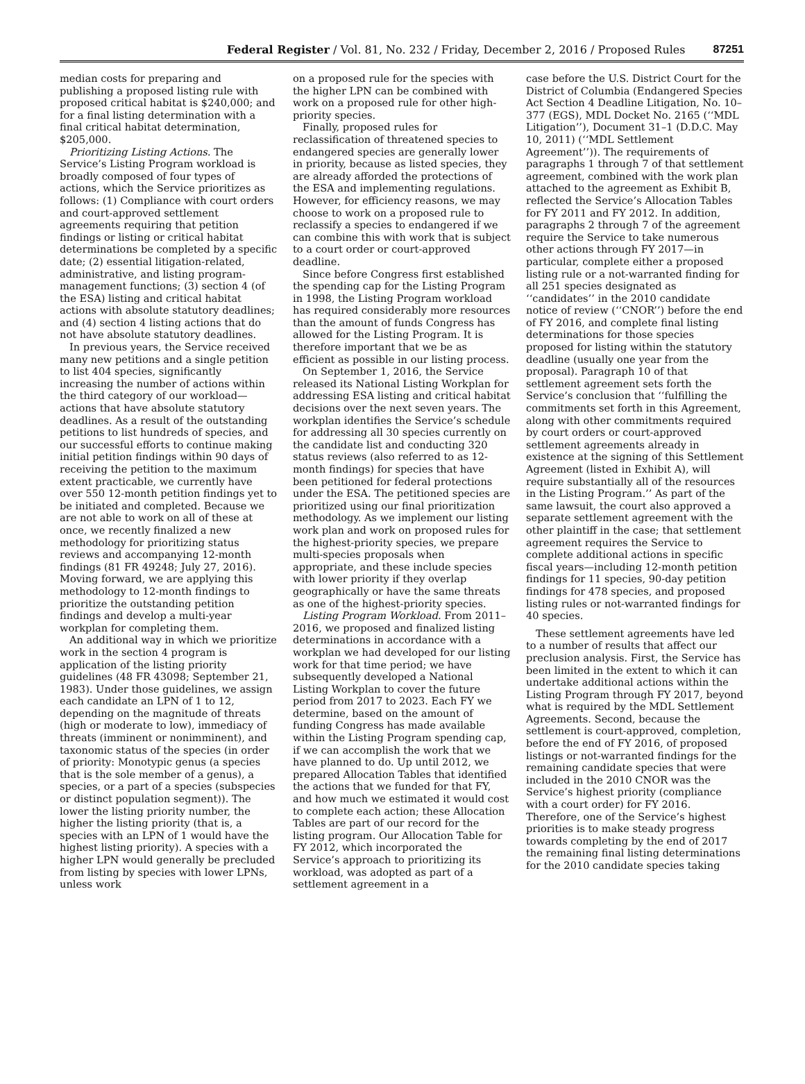Federal Register / Vol. 81, No. 232 / Friday, December 2, 2016 / Proposed Rules 87251
median costs for preparing and publishing a proposed listing rule with proposed critical habitat is $240,000; and for a final listing determination with a final critical habitat determination, $205,000.
Prioritizing Listing Actions. The Service’s Listing Program workload is broadly composed of four types of actions, which the Service prioritizes as follows: (1) Compliance with court orders and court-approved settlement agreements requiring that petition findings or listing or critical habitat determinations be completed by a specific date; (2) essential litigation-related, administrative, and listing program-management functions; (3) section 4 (of the ESA) listing and critical habitat actions with absolute statutory deadlines; and (4) section 4 listing actions that do not have absolute statutory deadlines.
In previous years, the Service received many new petitions and a single petition to list 404 species, significantly increasing the number of actions within the third category of our workload—actions that have absolute statutory deadlines. As a result of the outstanding petitions to list hundreds of species, and our successful efforts to continue making initial petition findings within 90 days of receiving the petition to the maximum extent practicable, we currently have over 550 12-month petition findings yet to be initiated and completed. Because we are not able to work on all of these at once, we recently finalized a new methodology for prioritizing status reviews and accompanying 12-month findings (81 FR 49248; July 27, 2016). Moving forward, we are applying this methodology to 12-month findings to prioritize the outstanding petition findings and develop a multi-year workplan for completing them.
An additional way in which we prioritize work in the section 4 program is application of the listing priority guidelines (48 FR 43098; September 21, 1983). Under those guidelines, we assign each candidate an LPN of 1 to 12, depending on the magnitude of threats (high or moderate to low), immediacy of threats (imminent or nonimminent), and taxonomic status of the species (in order of priority: Monotypic genus (a species that is the sole member of a genus), a species, or a part of a species (subspecies or distinct population segment)). The lower the listing priority number, the higher the listing priority (that is, a species with an LPN of 1 would have the highest listing priority). A species with a higher LPN would generally be precluded from listing by species with lower LPNs, unless work
on a proposed rule for the species with the higher LPN can be combined with work on a proposed rule for other high-priority species.
Finally, proposed rules for reclassification of threatened species to endangered species are generally lower in priority, because as listed species, they are already afforded the protections of the ESA and implementing regulations. However, for efficiency reasons, we may choose to work on a proposed rule to reclassify a species to endangered if we can combine this with work that is subject to a court order or court-approved deadline.
Since before Congress first established the spending cap for the Listing Program in 1998, the Listing Program workload has required considerably more resources than the amount of funds Congress has allowed for the Listing Program. It is therefore important that we be as efficient as possible in our listing process.
On September 1, 2016, the Service released its National Listing Workplan for addressing ESA listing and critical habitat decisions over the next seven years. The workplan identifies the Service’s schedule for addressing all 30 species currently on the candidate list and conducting 320 status reviews (also referred to as 12-month findings) for species that have been petitioned for federal protections under the ESA. The petitioned species are prioritized using our final prioritization methodology. As we implement our listing work plan and work on proposed rules for the highest-priority species, we prepare multi-species proposals when appropriate, and these include species with lower priority if they overlap geographically or have the same threats as one of the highest-priority species.
Listing Program Workload. From 2011–2016, we proposed and finalized listing determinations in accordance with a workplan we had developed for our listing work for that time period; we have subsequently developed a National Listing Workplan to cover the future period from 2017 to 2023. Each FY we determine, based on the amount of funding Congress has made available within the Listing Program spending cap, if we can accomplish the work that we have planned to do. Up until 2012, we prepared Allocation Tables that identified the actions that we funded for that FY, and how much we estimated it would cost to complete each action; these Allocation Tables are part of our record for the listing program. Our Allocation Table for FY 2012, which incorporated the Service’s approach to prioritizing its workload, was adopted as part of a settlement agreement in a
case before the U.S. District Court for the District of Columbia (Endangered Species Act Section 4 Deadline Litigation, No. 10–377 (EGS), MDL Docket No. 2165 (‘‘MDL Litigation’’), Document 31–1 (D.D.C. May 10, 2011) (‘‘MDL Settlement Agreement’’)). The requirements of paragraphs 1 through 7 of that settlement agreement, combined with the work plan attached to the agreement as Exhibit B, reflected the Service’s Allocation Tables for FY 2011 and FY 2012. In addition, paragraphs 2 through 7 of the agreement require the Service to take numerous other actions through FY 2017—in particular, complete either a proposed listing rule or a not-warranted finding for all 251 species designated as ‘‘candidates’’ in the 2010 candidate notice of review (‘‘CNOR’’) before the end of FY 2016, and complete final listing determinations for those species proposed for listing within the statutory deadline (usually one year from the proposal). Paragraph 10 of that settlement agreement sets forth the Service’s conclusion that ‘‘fulfilling the commitments set forth in this Agreement, along with other commitments required by court orders or court-approved settlement agreements already in existence at the signing of this Settlement Agreement (listed in Exhibit A), will require substantially all of the resources in the Listing Program.’’ As part of the same lawsuit, the court also approved a separate settlement agreement with the other plaintiff in the case; that settlement agreement requires the Service to complete additional actions in specific fiscal years—including 12-month petition findings for 11 species, 90-day petition findings for 478 species, and proposed listing rules or not-warranted findings for 40 species.
These settlement agreements have led to a number of results that affect our preclusion analysis. First, the Service has been limited in the extent to which it can undertake additional actions within the Listing Program through FY 2017, beyond what is required by the MDL Settlement Agreements. Second, because the settlement is court-approved, completion, before the end of FY 2016, of proposed listings or not-warranted findings for the remaining candidate species that were included in the 2010 CNOR was the Service’s highest priority (compliance with a court order) for FY 2016. Therefore, one of the Service’s highest priorities is to make steady progress towards completing by the end of 2017 the remaining final listing determinations for the 2010 candidate species taking